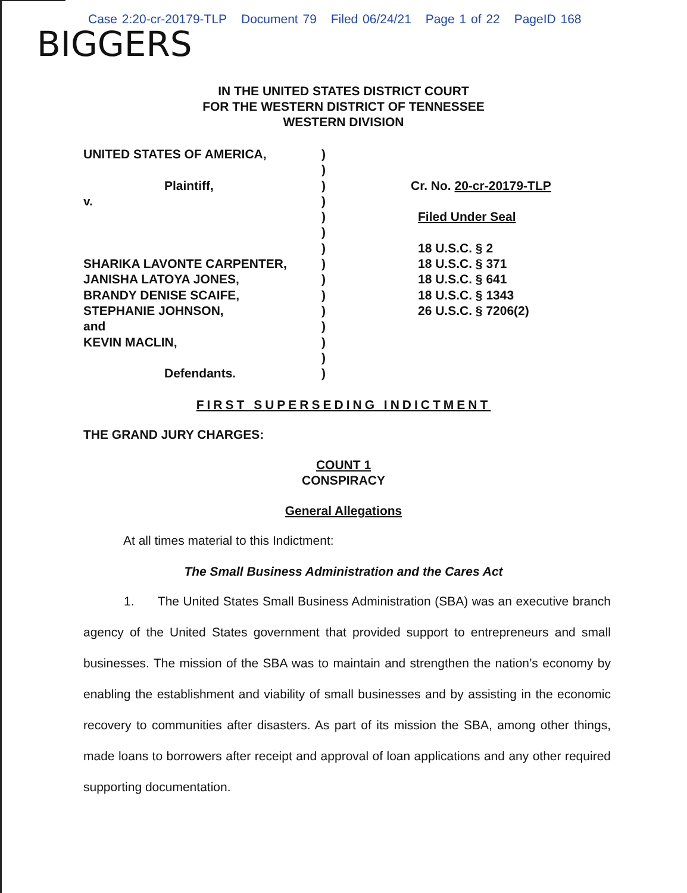Case 2:20-cr-20179-TLP Document 79 Filed 06/24/21 Page 1 of 22 PageID 168
BIGGERS
IN THE UNITED STATES DISTRICT COURT
FOR THE WESTERN DISTRICT OF TENNESSEE
WESTERN DIVISION
UNITED STATES OF AMERICA,
Plaintiff,
v.
SHARIKA LAVONTE CARPENTER,
JANISHA LATOYA JONES,
BRANDY DENISE SCAIFE,
STEPHANIE JOHNSON,
and
KEVIN MACLIN,
Defendants.
)
)
)
)
)
)
)
)
)
)
)
)
)
)
)
Cr. No. 20-cr-20179-TLP
Filed Under Seal
18 U.S.C. § 2
18 U.S.C. § 371
18 U.S.C. § 641
18 U.S.C. § 1343
26 U.S.C. § 7206(2)
FIRST SUPERSEDING INDICTMENT
THE GRAND JURY CHARGES:
COUNT 1
CONSPIRACY
General Allegations
At all times material to this Indictment:
The Small Business Administration and the Cares Act
1. The United States Small Business Administration (SBA) was an executive branch agency of the United States government that provided support to entrepreneurs and small businesses. The mission of the SBA was to maintain and strengthen the nation’s economy by enabling the establishment and viability of small businesses and by assisting in the economic recovery to communities after disasters. As part of its mission the SBA, among other things, made loans to borrowers after receipt and approval of loan applications and any other required supporting documentation.